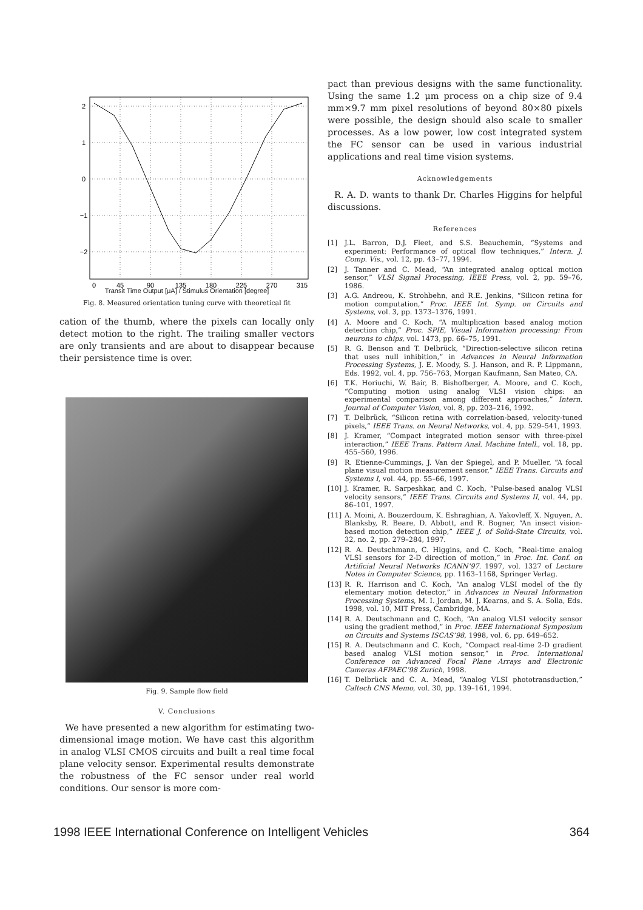0
45
90
135
180
225
270
315
2
1
0
−1
−2
Transit Time Output [μA] / Stimulus Orientation [degree]
Fig. 8. Measured orientation tuning curve with theoretical fit
cation of the thumb, where the pixels can locally only detect motion to the right. The trailing smaller vectors are only transients and are about to disappear because their persistence time is over.
Fig. 9. Sample flow field
V. Conclusions
We have presented a new algorithm for estimating two-dimensional image motion. We have cast this algorithm in analog VLSI CMOS circuits and built a real time focal plane velocity sensor. Experimental results demonstrate the robustness of the FC sensor under real world conditions. Our sensor is more com-
pact than previous designs with the same functionality. Using the same 1.2 μm process on a chip size of 9.4 mm×9.7 mm pixel resolutions of beyond 80×80 pixels were possible, the design should also scale to smaller processes. As a low power, low cost integrated system the FC sensor can be used in various industrial applications and real time vision systems.
Acknowledgements
R. A. D. wants to thank Dr. Charles Higgins for helpful discussions.
References
[1] J.L. Barron, D.J. Fleet, and S.S. Beauchemin, “Systems and experiment: Performance of optical flow techniques,” Intern. J. Comp. Vis., vol. 12, pp. 43–77, 1994.
[2] J. Tanner and C. Mead, “An integrated analog optical motion sensor,” VLSI Signal Processing, IEEE Press, vol. 2, pp. 59–76, 1986.
[3] A.G. Andreou, K. Strohbehn, and R.E. Jenkins, “Silicon retina for motion computation,” Proc. IEEE Int. Symp. on Circuits and Systems, vol. 3, pp. 1373–1376, 1991.
[4] A. Moore and C. Koch, “A multiplication based analog motion detection chip,” Proc. SPIE, Visual Information processing: From neurons to chips, vol. 1473, pp. 66–75, 1991.
[5] R. G. Benson and T. Delbrück, “Direction-selective silicon retina that uses null inhibition,” in Advances in Neural Information Processing Systems, J. E. Moody, S. J. Hanson, and R. P. Lippmann, Eds. 1992, vol. 4, pp. 756–763, Morgan Kaufmann, San Mateo, CA.
[6] T.K. Horiuchi, W. Bair, B. Bishofberger, A. Moore, and C. Koch, “Computing motion using analog VLSI vision chips: an experimental comparison among different approaches,” Intern. Journal of Computer Vision, vol. 8, pp. 203–216, 1992.
[7] T. Delbrück, “Silicon retina with correlation-based, velocity-tuned pixels,” IEEE Trans. on Neural Networks, vol. 4, pp. 529–541, 1993.
[8] J. Kramer, “Compact integrated motion sensor with three-pixel interaction,” IEEE Trans. Pattern Anal. Machine Intell., vol. 18, pp. 455–560, 1996.
[9] R. Etienne-Cummings, J. Van der Spiegel, and P. Mueller, “A focal plane visual motion measurement sensor,” IEEE Trans. Circuits and Systems I, vol. 44, pp. 55–66, 1997.
[10] J. Kramer, R. Sarpeshkar, and C. Koch, “Pulse-based analog VLSI velocity sensors,” IEEE Trans. Circuits and Systems II, vol. 44, pp. 86–101, 1997.
[11] A. Moini, A. Bouzerdoum, K. Eshraghian, A. Yakovleff, X. Nguyen, A. Blanksby, R. Beare, D. Abbott, and R. Bogner, “An insect vision-based motion detection chip,” IEEE J. of Solid-State Circuits, vol. 32, no. 2, pp. 279–284, 1997.
[12] R. A. Deutschmann, C. Higgins, and C. Koch, “Real-time analog VLSI sensors for 2-D direction of motion,” in Proc. Int. Conf. on Artificial Neural Networks ICANN’97. 1997, vol. 1327 of Lecture Notes in Computer Science, pp. 1163–1168, Springer Verlag.
[13] R. R. Harrison and C. Koch, “An analog VLSI model of the fly elementary motion detector,” in Advances in Neural Information Processing Systems, M. I. Jordan, M. J. Kearns, and S. A. Solla, Eds. 1998, vol. 10, MIT Press, Cambridge, MA.
[14] R. A. Deutschmann and C. Koch, “An analog VLSI velocity sensor using the gradient method,” in Proc. IEEE International Symposium on Circuits and Systems ISCAS’98, 1998, vol. 6, pp. 649–652.
[15] R. A. Deutschmann and C. Koch, “Compact real-time 2-D gradient based analog VLSI motion sensor,” in Proc. International Conference on Advanced Focal Plane Arrays and Electronic Cameras AFPAEC’98 Zurich, 1998.
[16] T. Delbrück and C. A. Mead, “Analog VLSI phototransduction,” Caltech CNS Memo, vol. 30, pp. 139–161, 1994.
1998 IEEE International Conference on Intelligent Vehicles 364